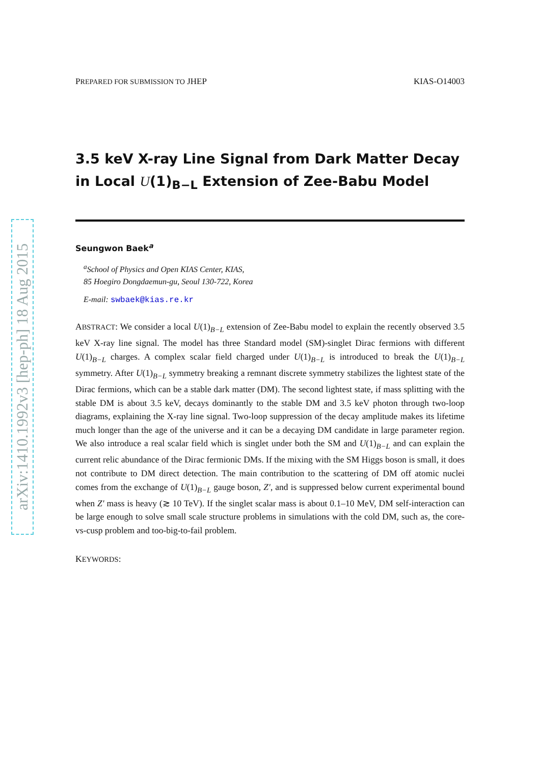arXiv:1410.1992v3 [hep-ph] 18 Aug 2015
PREPARED FOR SUBMISSION TO JHEP KIAS-O14003
3.5 keV X-ray Line Signal from Dark Matter Decay in Local U(1)<sub>B−L</sub> Extension of Zee-Babu Model
Seungwon Baek<sup>a</sup>
<sup>a</sup> School of Physics and Open KIAS Center, KIAS,
85 Hoegiro Dongdaemun-gu, Seoul 130-722, Korea
E-mail: swbaek@kias.re.kr
ABSTRACT: We consider a local U(1)<sub>B−L</sub> extension of Zee-Babu model to explain the recently observed 3.5 keV X-ray line signal. The model has three Standard model (SM)-singlet Dirac fermions with different U(1)<sub>B−L</sub> charges. A complex scalar field charged under U(1)<sub>B−L</sub> is introduced to break the U(1)<sub>B−L</sub> symmetry. After U(1)<sub>B−L</sub> symmetry breaking a remnant discrete symmetry stabilizes the lightest state of the Dirac fermions, which can be a stable dark matter (DM). The second lightest state, if mass splitting with the stable DM is about 3.5 keV, decays dominantly to the stable DM and 3.5 keV photon through two-loop diagrams, explaining the X-ray line signal. Two-loop suppression of the decay amplitude makes its lifetime much longer than the age of the universe and it can be a decaying DM candidate in large parameter region. We also introduce a real scalar field which is singlet under both the SM and U(1)<sub>B−L</sub> and can explain the current relic abundance of the Dirac fermionic DMs. If the mixing with the SM Higgs boson is small, it does not contribute to DM direct detection. The main contribution to the scattering of DM off atomic nuclei comes from the exchange of U(1)<sub>B−L</sub> gauge boson, Z′, and is suppressed below current experimental bound when Z′ mass is heavy (≳ 10 TeV). If the singlet scalar mass is about 0.1–10 MeV, DM self-interaction can be large enough to solve small scale structure problems in simulations with the cold DM, such as, the core-vs-cusp problem and too-big-to-fail problem.
KEYWORDS: